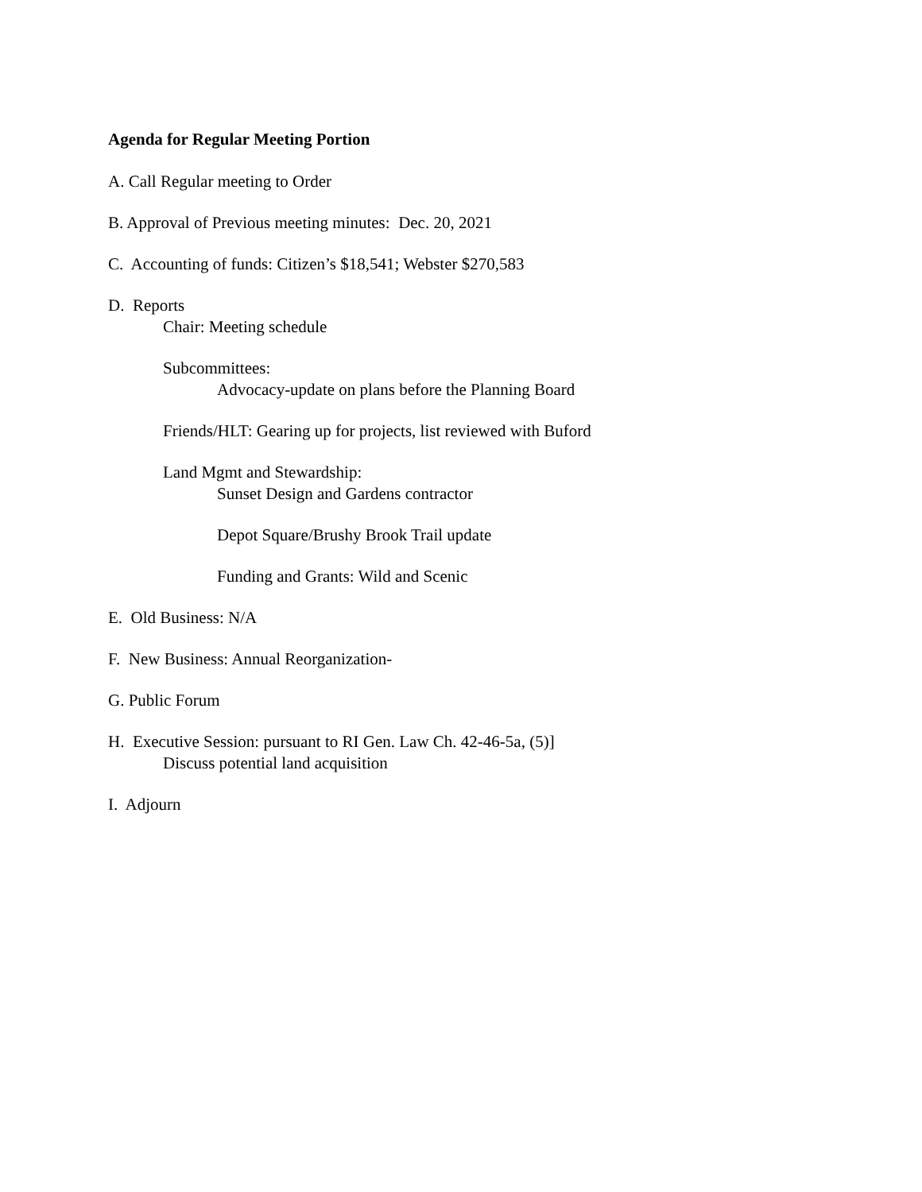Agenda for Regular Meeting Portion
A. Call Regular meeting to Order
B. Approval of Previous meeting minutes: Dec. 20, 2021
C. Accounting of funds: Citizen’s $18,541; Webster $270,583
D. Reports
Chair: Meeting schedule
Subcommittees:
Advocacy-update on plans before the Planning Board
Friends/HLT: Gearing up for projects, list reviewed with Buford
Land Mgmt and Stewardship:
Sunset Design and Gardens contractor
Depot Square/Brushy Brook Trail update
Funding and Grants: Wild and Scenic
E. Old Business: N/A
F. New Business: Annual Reorganization-
G. Public Forum
H. Executive Session: pursuant to RI Gen. Law Ch. 42-46-5a, (5)]
Discuss potential land acquisition
I. Adjourn